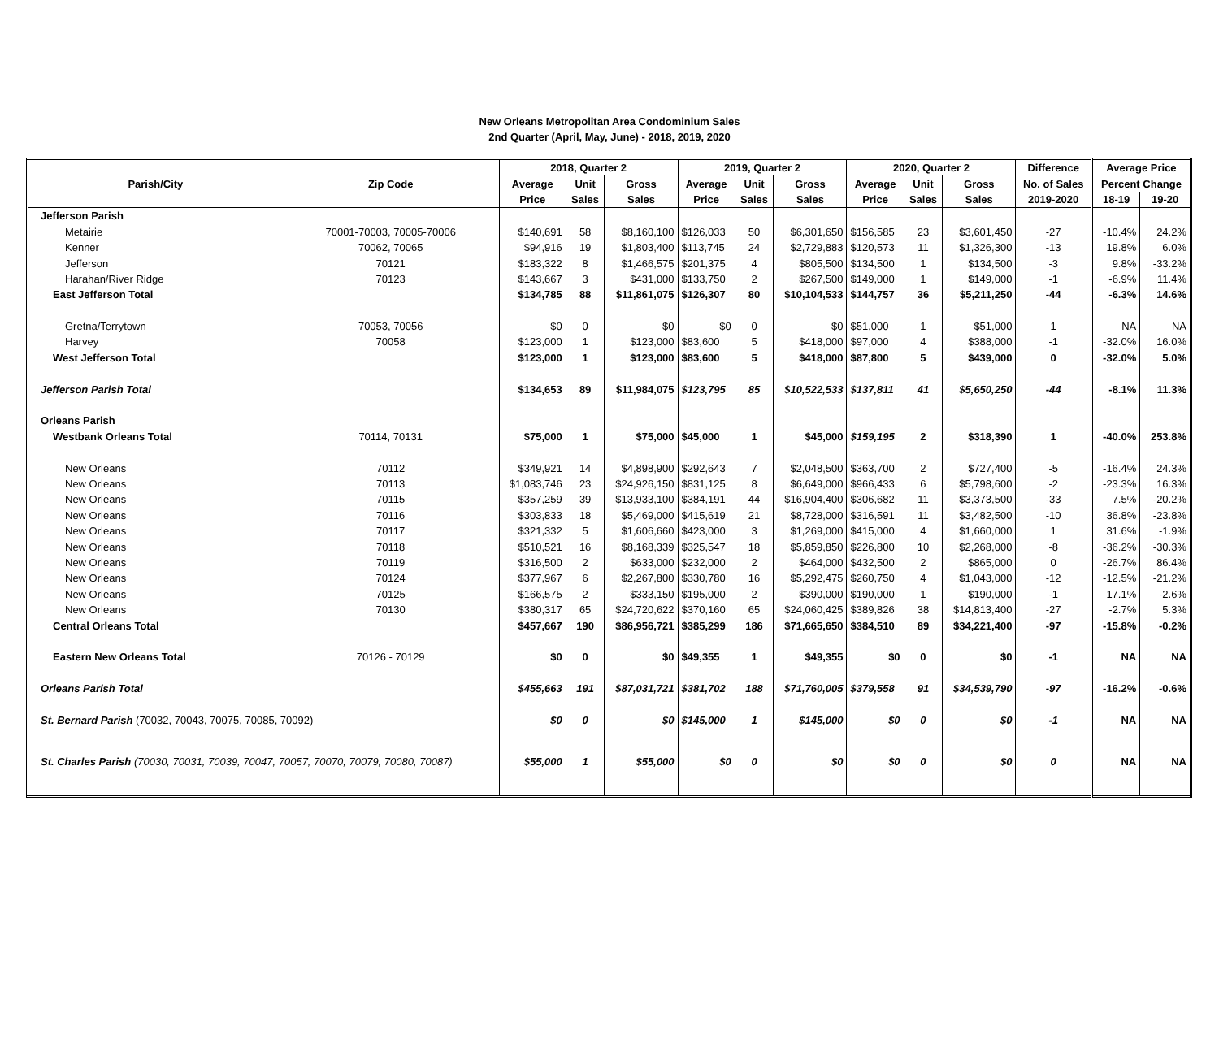New Orleans Metropolitan Area Condominium Sales
2nd Quarter (April, May, June) - 2018, 2019, 2020
| | | 2018, Quarter 2 | | | 2019, Quarter 2 | | | 2020, Quarter 2 | | | Difference | Average Price | |
| --- | --- | --- | --- | --- | --- | --- | --- | --- | --- | --- | --- | --- | --- |
| Parish/City | Zip Code | Average | Unit | Gross | Average | Unit | Gross | Average | Unit | Gross | No. of Sales | Percent Change | |
| | | Price | Sales | Sales | Price | Sales | Sales | Price | Sales | Sales | 2019-2020 | 18-19 | 19-20 |
| Jefferson Parish | | | | | | | | | | | | | |
| Metairie | 70001-70003, 70005-70006 | $140,691 | 58 | $8,160,100 | $126,033 | 50 | $6,301,650 | $156,585 | 23 | $3,601,450 | -27 | -10.4% | 24.2% |
| Kenner | 70062, 70065 | $94,916 | 19 | $1,803,400 | $113,745 | 24 | $2,729,883 | $120,573 | 11 | $1,326,300 | -13 | 19.8% | 6.0% |
| Jefferson | 70121 | $183,322 | 8 | $1,466,575 | $201,375 | 4 | $805,500 | $134,500 | 1 | $134,500 | -3 | 9.8% | -33.2% |
| Harahan/River Ridge | 70123 | $143,667 | 3 | $431,000 | $133,750 | 2 | $267,500 | $149,000 | 1 | $149,000 | -1 | -6.9% | 11.4% |
| East Jefferson Total | | $134,785 | 88 | $11,861,075 | $126,307 | 80 | $10,104,533 | $144,757 | 36 | $5,211,250 | -44 | -6.3% | 14.6% |
| Gretna/Terrytown | 70053, 70056 | $0 | 0 | $0 | $0 | 0 | $0 | $51,000 | 1 | $51,000 | 1 | NA | NA |
| Harvey | 70058 | $123,000 | 1 | $123,000 | $83,600 | 5 | $418,000 | $97,000 | 4 | $388,000 | -1 | -32.0% | 16.0% |
| West Jefferson Total | | $123,000 | 1 | $123,000 | $83,600 | 5 | $418,000 | $87,800 | 5 | $439,000 | 0 | -32.0% | 5.0% |
| Jefferson Parish Total | | $134,653 | 89 | $11,984,075 | $123,795 | 85 | $10,522,533 | $137,811 | 41 | $5,650,250 | -44 | -8.1% | 11.3% |
| Orleans Parish | | | | | | | | | | | | | |
| Westbank Orleans Total | 70114, 70131 | $75,000 | 1 | $75,000 | $45,000 | 1 | $45,000 | $159,195 | 2 | $318,390 | 1 | -40.0% | 253.8% |
| New Orleans | 70112 | $349,921 | 14 | $4,898,900 | $292,643 | 7 | $2,048,500 | $363,700 | 2 | $727,400 | -5 | -16.4% | 24.3% |
| New Orleans | 70113 | $1,083,746 | 23 | $24,926,150 | $831,125 | 8 | $6,649,000 | $966,433 | 6 | $5,798,600 | -2 | -23.3% | 16.3% |
| New Orleans | 70115 | $357,259 | 39 | $13,933,100 | $384,191 | 44 | $16,904,400 | $306,682 | 11 | $3,373,500 | -33 | 7.5% | -20.2% |
| New Orleans | 70116 | $303,833 | 18 | $5,469,000 | $415,619 | 21 | $8,728,000 | $316,591 | 11 | $3,482,500 | -10 | 36.8% | -23.8% |
| New Orleans | 70117 | $321,332 | 5 | $1,606,660 | $423,000 | 3 | $1,269,000 | $415,000 | 4 | $1,660,000 | 1 | 31.6% | -1.9% |
| New Orleans | 70118 | $510,521 | 16 | $8,168,339 | $325,547 | 18 | $5,859,850 | $226,800 | 10 | $2,268,000 | -8 | -36.2% | -30.3% |
| New Orleans | 70119 | $316,500 | 2 | $633,000 | $232,000 | 2 | $464,000 | $432,500 | 2 | $865,000 | 0 | -26.7% | 86.4% |
| New Orleans | 70124 | $377,967 | 6 | $2,267,800 | $330,780 | 16 | $5,292,475 | $260,750 | 4 | $1,043,000 | -12 | -12.5% | -21.2% |
| New Orleans | 70125 | $166,575 | 2 | $333,150 | $195,000 | 2 | $390,000 | $190,000 | 1 | $190,000 | -1 | 17.1% | -2.6% |
| New Orleans | 70130 | $380,317 | 65 | $24,720,622 | $370,160 | 65 | $24,060,425 | $389,826 | 38 | $14,813,400 | -27 | -2.7% | 5.3% |
| Central Orleans Total | | $457,667 | 190 | $86,956,721 | $385,299 | 186 | $71,665,650 | $384,510 | 89 | $34,221,400 | -97 | -15.8% | -0.2% |
| Eastern New Orleans Total | 70126 - 70129 | $0 | 0 | $0 | $49,355 | 1 | $49,355 | $0 | 0 | $0 | -1 | NA | NA |
| Orleans Parish Total | | $455,663 | 191 | $87,031,721 | $381,702 | 188 | $71,760,005 | $379,558 | 91 | $34,539,790 | -97 | -16.2% | -0.6% |
| St. Bernard Parish (70032, 70043, 70075, 70085, 70092) | | $0 | 0 | $0 | $145,000 | 1 | $145,000 | $0 | 0 | $0 | -1 | NA | NA |
| St. Charles Parish (70030, 70031, 70039, 70047, 70057, 70070, 70079, 70080, 70087) | | $55,000 | 1 | $55,000 | $0 | 0 | $0 | $0 | 0 | $0 | 0 | NA | NA |